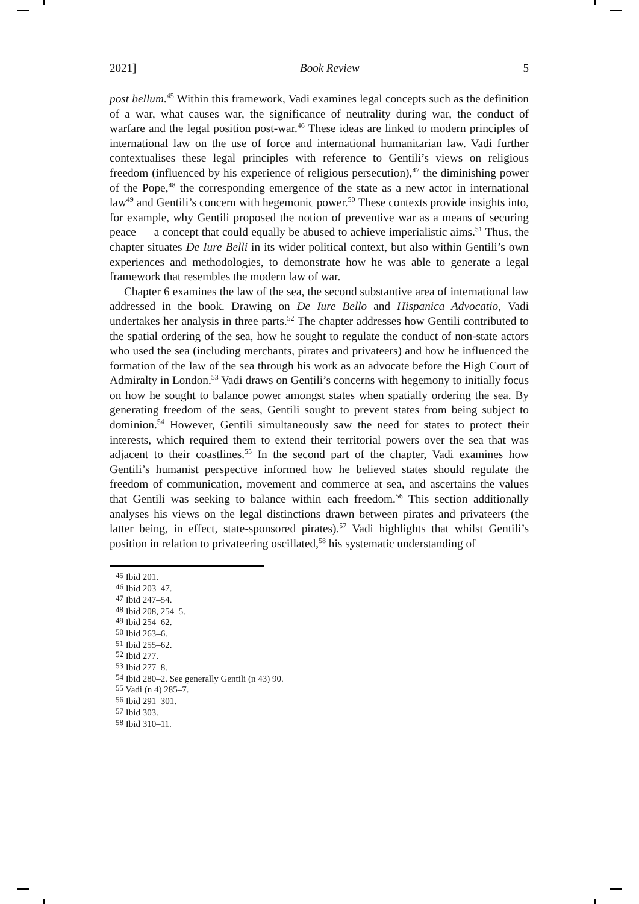2021] Book Review 5
post bellum.<sup>45</sup> Within this framework, Vadi examines legal concepts such as the definition of a war, what causes war, the significance of neutrality during war, the conduct of warfare and the legal position post-war.<sup>46</sup> These ideas are linked to modern principles of international law on the use of force and international humanitarian law. Vadi further contextualises these legal principles with reference to Gentili’s views on religious freedom (influenced by his experience of religious persecution),<sup>47</sup> the diminishing power of the Pope,<sup>48</sup> the corresponding emergence of the state as a new actor in international law<sup>49</sup> and Gentili’s concern with hegemonic power.<sup>50</sup> These contexts provide insights into, for example, why Gentili proposed the notion of preventive war as a means of securing peace — a concept that could equally be abused to achieve imperialistic aims.<sup>51</sup> Thus, the chapter situates De Iure Belli in its wider political context, but also within Gentili’s own experiences and methodologies, to demonstrate how he was able to generate a legal framework that resembles the modern law of war.
Chapter 6 examines the law of the sea, the second substantive area of international law addressed in the book. Drawing on De Iure Bello and Hispanica Advocatio, Vadi undertakes her analysis in three parts.<sup>52</sup> The chapter addresses how Gentili contributed to the spatial ordering of the sea, how he sought to regulate the conduct of non-state actors who used the sea (including merchants, pirates and privateers) and how he influenced the formation of the law of the sea through his work as an advocate before the High Court of Admiralty in London.<sup>53</sup> Vadi draws on Gentili’s concerns with hegemony to initially focus on how he sought to balance power amongst states when spatially ordering the sea. By generating freedom of the seas, Gentili sought to prevent states from being subject to dominion.<sup>54</sup> However, Gentili simultaneously saw the need for states to protect their interests, which required them to extend their territorial powers over the sea that was adjacent to their coastlines.<sup>55</sup> In the second part of the chapter, Vadi examines how Gentili’s humanist perspective informed how he believed states should regulate the freedom of communication, movement and commerce at sea, and ascertains the values that Gentili was seeking to balance within each freedom.<sup>56</sup> This section additionally analyses his views on the legal distinctions drawn between pirates and privateers (the latter being, in effect, state-sponsored pirates).<sup>57</sup> Vadi highlights that whilst Gentili’s position in relation to privateering oscillated,<sup>58</sup> his systematic understanding of
<sup>45</sup> Ibid 201.
<sup>46</sup> Ibid 203–47.
<sup>47</sup> Ibid 247–54.
<sup>48</sup> Ibid 208, 254–5.
<sup>49</sup> Ibid 254–62.
<sup>50</sup> Ibid 263–6.
<sup>51</sup> Ibid 255–62.
<sup>52</sup> Ibid 277.
<sup>53</sup> Ibid 277–8.
<sup>54</sup> Ibid 280–2. See generally Gentili (n 43) 90.
<sup>55</sup> Vadi (n 4) 285–7.
<sup>56</sup> Ibid 291–301.
<sup>57</sup> Ibid 303.
<sup>58</sup> Ibid 310–11.